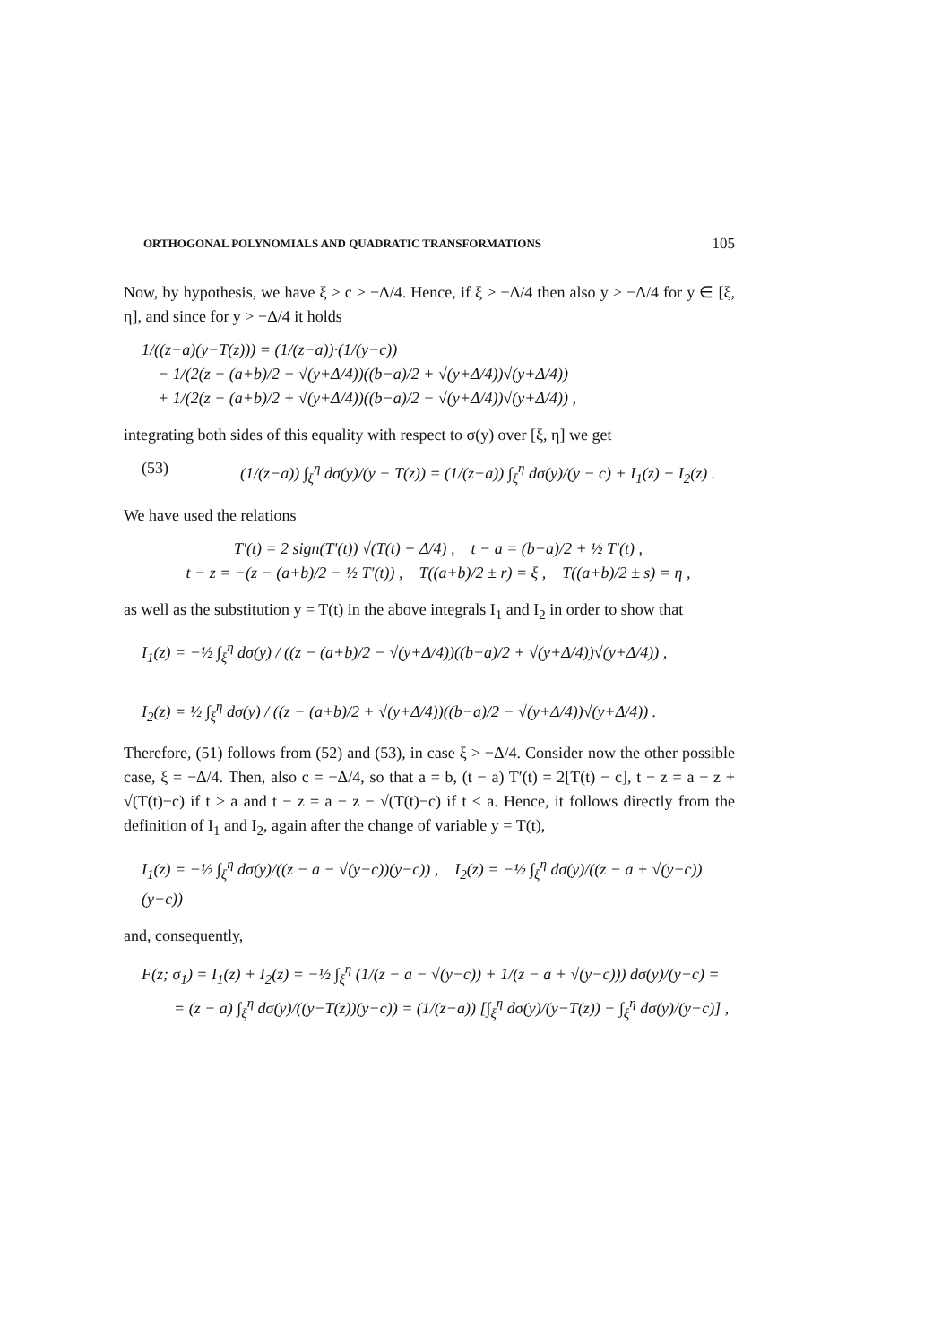ORTHOGONAL POLYNOMIALS AND QUADRATIC TRANSFORMATIONS 105
Now, by hypothesis, we have ξ ≥ c ≥ −Δ/4. Hence, if ξ > −Δ/4 then also y > −Δ/4 for y ∈ [ξ, η], and since for y > −Δ/4 it holds
1/((z−a)(y−T(z))) = (1/(z−a))·(1/(y−c))
− 1/(2(z − (a+b)/2 − √(y+Δ/4))((b−a)/2 + √(y+Δ/4))√(y+Δ/4))
+ 1/(2(z − (a+b)/2 + √(y+Δ/4))((b−a)/2 − √(y+Δ/4))√(y+Δ/4)) ,
integrating both sides of this equality with respect to σ(y) over [ξ, η] we get
(53) (1/(z−a)) ∫<sub>ξ</sub><sup>η</sup> dσ(y)/(y − T(z)) = (1/(z−a)) ∫<sub>ξ</sub><sup>η</sup> dσ(y)/(y − c) + I<sub>1</sub>(z) + I<sub>2</sub>(z) .
We have used the relations
T′(t) = 2 sign(T′(t)) √(T(t) + Δ/4) , t − a = (b−a)/2 + ½ T′(t) ,
t − z = −(z − (a+b)/2 − ½ T′(t)) , T((a+b)/2 ± r) = ξ , T((a+b)/2 ± s) = η ,
as well as the substitution y = T(t) in the above integrals I<sub>1</sub> and I<sub>2</sub> in order to show that
I<sub>1</sub>(z) = −½ ∫<sub>ξ</sub><sup>η</sup> dσ(y) / ((z − (a+b)/2 − √(y+Δ/4))((b−a)/2 + √(y+Δ/4))√(y+Δ/4)) ,
I<sub>2</sub>(z) = ½ ∫<sub>ξ</sub><sup>η</sup> dσ(y) / ((z − (a+b)/2 + √(y+Δ/4))((b−a)/2 − √(y+Δ/4))√(y+Δ/4)) .
Therefore, (51) follows from (52) and (53), in case ξ > −Δ/4. Consider now the other possible case, ξ = −Δ/4. Then, also c = −Δ/4, so that a = b, (t − a) T′(t) = 2[T(t) − c], t − z = a − z + √(T(t)−c) if t > a and t − z = a − z − √(T(t)−c) if t < a. Hence, it follows directly from the definition of I<sub>1</sub> and I<sub>2</sub>, again after the change of variable y = T(t),
I<sub>1</sub>(z) = −½ ∫<sub>ξ</sub><sup>η</sup> dσ(y)/((z − a − √(y−c))(y−c)) , I<sub>2</sub>(z) = −½ ∫<sub>ξ</sub><sup>η</sup> dσ(y)/((z − a + √(y−c))(y−c))
and, consequently,
F(z; σ<sub>1</sub>) = I<sub>1</sub>(z) + I<sub>2</sub>(z) = −½ ∫<sub>ξ</sub><sup>η</sup> (1/(z − a − √(y−c)) + 1/(z − a + √(y−c))) dσ(y)/(y−c) =
= (z − a) ∫<sub>ξ</sub><sup>η</sup> dσ(y)/((y−T(z))(y−c)) = (1/(z−a)) [∫<sub>ξ</sub><sup>η</sup> dσ(y)/(y−T(z)) − ∫<sub>ξ</sub><sup>η</sup> dσ(y)/(y−c)] ,